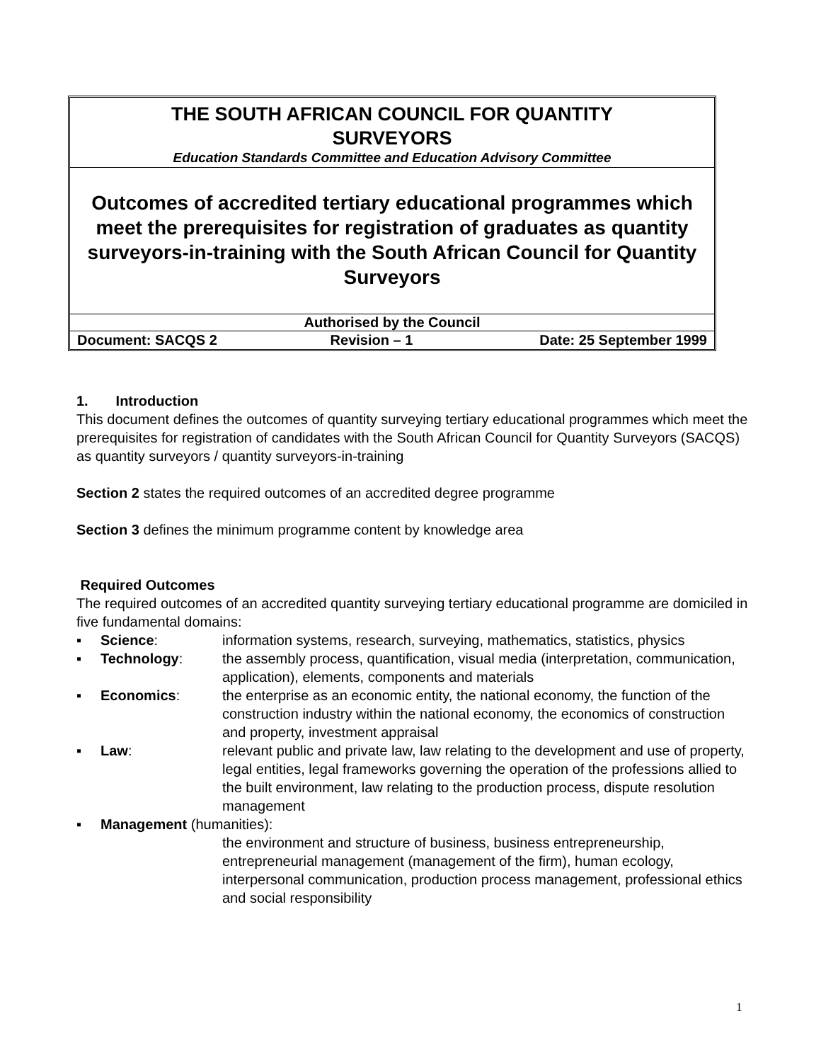THE SOUTH AFRICAN COUNCIL FOR QUANTITY
SURVEYORS
Education Standards Committee and Education Advisory Committee
Outcomes of accredited tertiary educational programmes which meet the prerequisites for registration of graduates as quantity surveyors-in-training with the South African Council for Quantity Surveyors
Authorised by the Council
| Document: SACQS 2 | Revision – 1 | Date: 25 September 1999 |
1. Introduction
This document defines the outcomes of quantity surveying tertiary educational programmes which meet the prerequisites for registration of candidates with the South African Council for Quantity Surveyors (SACQS) as quantity surveyors / quantity surveyors-in-training
Section 2 states the required outcomes of an accredited degree programme
Section 3 defines the minimum programme content by knowledge area
Required Outcomes
The required outcomes of an accredited quantity surveying tertiary educational programme are domiciled in five fundamental domains:
| ▪ | Science : | information systems, research, surveying, mathematics, statistics, physics |
| ▪ | Technology : | the assembly process, quantification, visual media (interpretation, communication, application), elements, components and materials |
| ▪ | Economics : | the enterprise as an economic entity, the national economy, the function of the construction industry within the national economy, the economics of construction and property, investment appraisal |
| ▪ | Law : | relevant public and private law, law relating to the development and use of property, legal entities, legal frameworks governing the operation of the professions allied to the built environment, law relating to the production process, dispute resolution management |
| ▪ | Management (humanities): | |
| | | the environment and structure of business, business entrepreneurship, entrepreneurial management (management of the firm), human ecology, interpersonal communication, production process management, professional ethics and social responsibility |
1